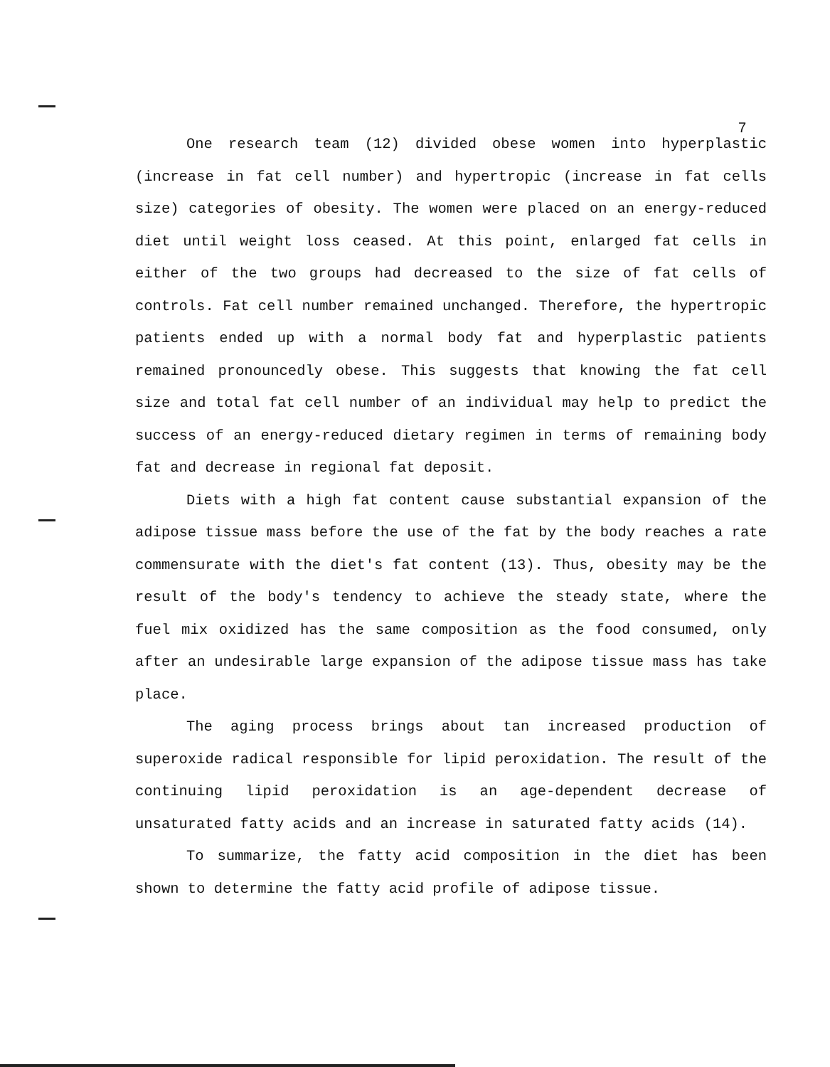7
One research team (12) divided obese women into hyperplastic (increase in fat cell number) and hypertropic (increase in fat cells size) categories of obesity. The women were placed on an energy-reduced diet until weight loss ceased. At this point, enlarged fat cells in either of the two groups had decreased to the size of fat cells of controls. Fat cell number remained unchanged. Therefore, the hypertropic patients ended up with a normal body fat and hyperplastic patients remained pronouncedly obese. This suggests that knowing the fat cell size and total fat cell number of an individual may help to predict the success of an energy-reduced dietary regimen in terms of remaining body fat and decrease in regional fat deposit.
Diets with a high fat content cause substantial expansion of the adipose tissue mass before the use of the fat by the body reaches a rate commensurate with the diet's fat content (13). Thus, obesity may be the result of the body's tendency to achieve the steady state, where the fuel mix oxidized has the same composition as the food consumed, only after an undesirable large expansion of the adipose tissue mass has take place.
The aging process brings about tan increased production of superoxide radical responsible for lipid peroxidation. The result of the continuing lipid peroxidation is an age-dependent decrease of unsaturated fatty acids and an increase in saturated fatty acids (14).
To summarize, the fatty acid composition in the diet has been shown to determine the fatty acid profile of adipose tissue.